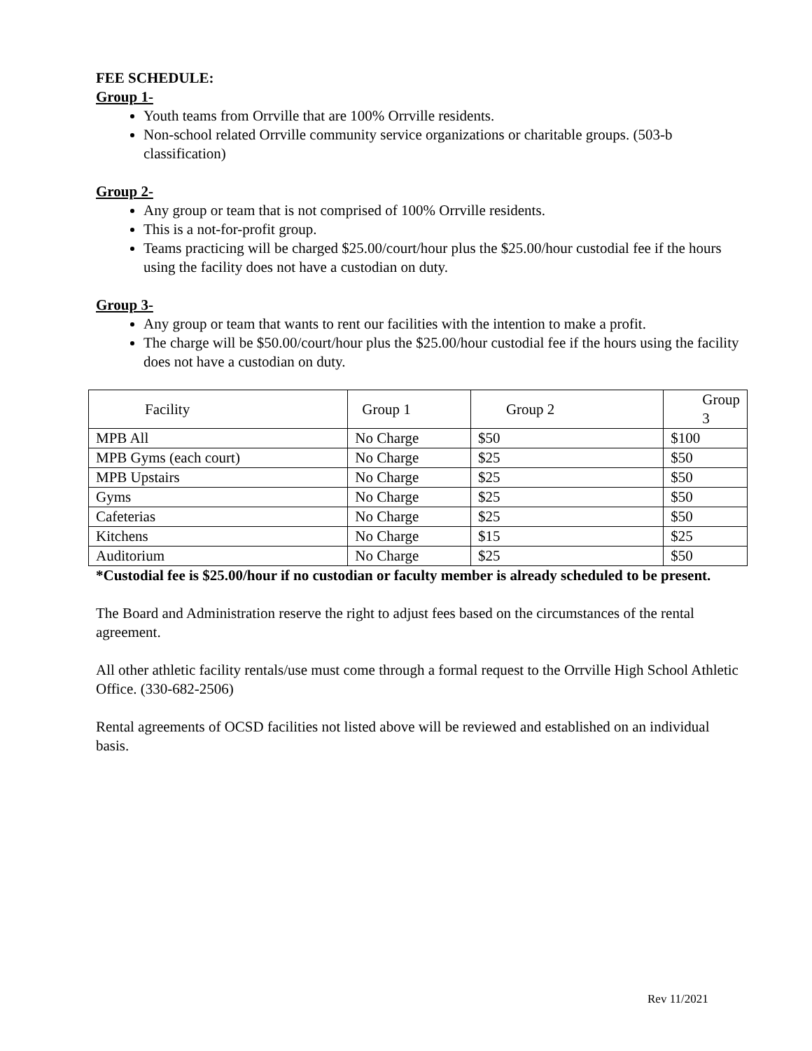FEE SCHEDULE:
Group 1-
Youth teams from Orrville that are 100% Orrville residents.
Non-school related Orrville community service organizations or charitable groups. (503-b classification)
Group 2-
Any group or team that is not comprised of 100% Orrville residents.
This is a not-for-profit group.
Teams practicing will be charged $25.00/court/hour plus the $25.00/hour custodial fee if the hours using the facility does not have a custodian on duty.
Group 3-
Any group or team that wants to rent our facilities with the intention to make a profit.
The charge will be $50.00/court/hour plus the $25.00/hour custodial fee if the hours using the facility does not have a custodian on duty.
| Facility | Group 1 | Group 2 | Group 3 |
| MPB All | No Charge | $50 | $100 |
| MPB Gyms (each court) | No Charge | $25 | $50 |
| MPB Upstairs | No Charge | $25 | $50 |
| Gyms | No Charge | $25 | $50 |
| Cafeterias | No Charge | $25 | $50 |
| Kitchens | No Charge | $15 | $25 |
| Auditorium | No Charge | $25 | $50 |
*Custodial fee is $25.00/hour if no custodian or faculty member is already scheduled to be present.
The Board and Administration reserve the right to adjust fees based on the circumstances of the rental agreement.
All other athletic facility rentals/use must come through a formal request to the Orrville High School Athletic Office. (330-682-2506)
Rental agreements of OCSD facilities not listed above will be reviewed and established on an individual basis.
Rev 11/2021